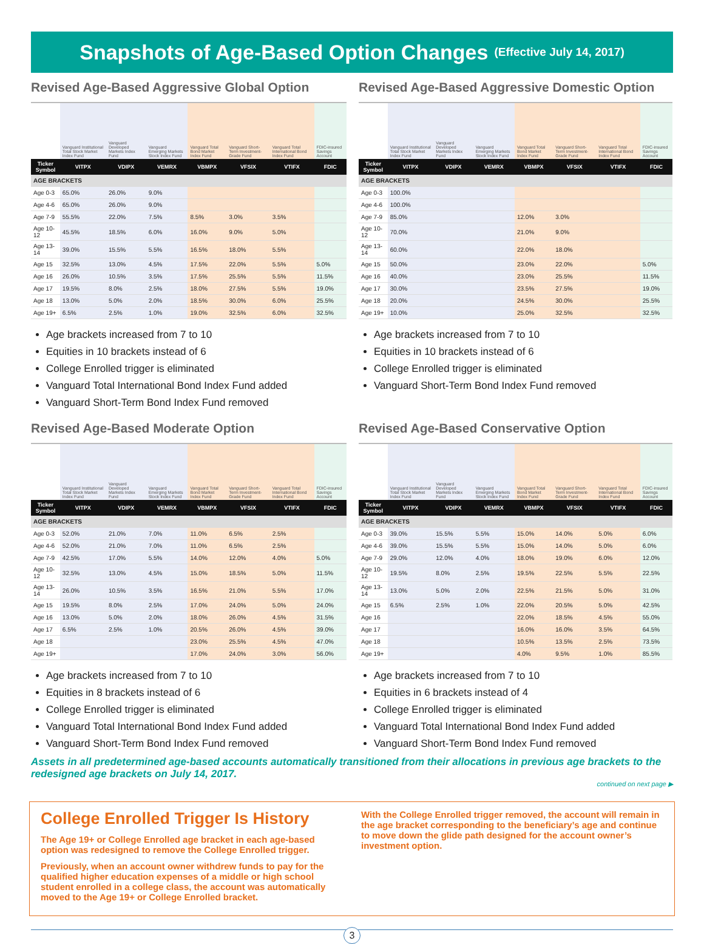Snapshots of Age-Based Option Changes (Effective July 14, 2017)
Revised Age-Based Aggressive Global Option
| | Vanguard Institutional Total Stock Market Index Fund | Vanguard Developed Markets Index Fund | Vanguard Emerging Markets Stock Index Fund | Vanguard Total Bond Market Index Fund | Vanguard Short-Term Investment-Grade Fund | Vanguard Total International Bond Index Fund | FDIC-insured Savings Account |
| --- | --- | --- | --- | --- | --- | --- | --- |
| Ticker Symbol | VITPX | VDIPX | VEMRX | VBMPX | VFSIX | VTIFX | FDIC |
| AGE BRACKETS | | | | | | | |
| Age 0-3 | 65.0% | 26.0% | 9.0% | | | | |
| Age 4-6 | 65.0% | 26.0% | 9.0% | | | | |
| Age 7-9 | 55.5% | 22.0% | 7.5% | 8.5% | 3.0% | 3.5% | |
| Age 10-12 | 45.5% | 18.5% | 6.0% | 16.0% | 9.0% | 5.0% | |
| Age 13-14 | 39.0% | 15.5% | 5.5% | 16.5% | 18.0% | 5.5% | |
| Age 15 | 32.5% | 13.0% | 4.5% | 17.5% | 22.0% | 5.5% | 5.0% |
| Age 16 | 26.0% | 10.5% | 3.5% | 17.5% | 25.5% | 5.5% | 11.5% |
| Age 17 | 19.5% | 8.0% | 2.5% | 18.0% | 27.5% | 5.5% | 19.0% |
| Age 18 | 13.0% | 5.0% | 2.0% | 18.5% | 30.0% | 6.0% | 25.5% |
| Age 19+ | 6.5% | 2.5% | 1.0% | 19.0% | 32.5% | 6.0% | 32.5% |
Age brackets increased from 7 to 10
Equities in 10 brackets instead of 6
College Enrolled trigger is eliminated
Vanguard Total International Bond Index Fund added
Vanguard Short-Term Bond Index Fund removed
Revised Age-Based Aggressive Domestic Option
| | Vanguard Institutional Total Stock Market Index Fund | Vanguard Developed Markets Index Fund | Vanguard Emerging Markets Stock Index Fund | Vanguard Total Bond Market Index Fund | Vanguard Short-Term Investment-Grade Fund | Vanguard Total International Bond Index Fund | FDIC-insured Savings Account |
| --- | --- | --- | --- | --- | --- | --- | --- |
| Ticker Symbol | VITPX | VDIPX | VEMRX | VBMPX | VFSIX | VTIFX | FDIC |
| AGE BRACKETS | | | | | | | |
| Age 0-3 | 100.0% | | | | | | |
| Age 4-6 | 100.0% | | | | | | |
| Age 7-9 | 85.0% | | | 12.0% | 3.0% | | |
| Age 10-12 | 70.0% | | | 21.0% | 9.0% | | |
| Age 13-14 | 60.0% | | | 22.0% | 18.0% | | |
| Age 15 | 50.0% | | | 23.0% | 22.0% | | 5.0% |
| Age 16 | 40.0% | | | 23.0% | 25.5% | | 11.5% |
| Age 17 | 30.0% | | | 23.5% | 27.5% | | 19.0% |
| Age 18 | 20.0% | | | 24.5% | 30.0% | | 25.5% |
| Age 19+ | 10.0% | | | 25.0% | 32.5% | | 32.5% |
Age brackets increased from 7 to 10
Equities in 10 brackets instead of 6
College Enrolled trigger is eliminated
Vanguard Short-Term Bond Index Fund removed
Revised Age-Based Moderate Option
| | Vanguard Institutional Total Stock Market Index Fund | Vanguard Developed Markets Index Fund | Vanguard Emerging Markets Stock Index Fund | Vanguard Total Bond Market Index Fund | Vanguard Short-Term Investment-Grade Fund | Vanguard Total International Bond Index Fund | FDIC-insured Savings Account |
| --- | --- | --- | --- | --- | --- | --- | --- |
| Ticker Symbol | VITPX | VDIPX | VEMRX | VBMPX | VFSIX | VTIFX | FDIC |
| AGE BRACKETS | | | | | | | |
| Age 0-3 | 52.0% | 21.0% | 7.0% | 11.0% | 6.5% | 2.5% | |
| Age 4-6 | 52.0% | 21.0% | 7.0% | 11.0% | 6.5% | 2.5% | |
| Age 7-9 | 42.5% | 17.0% | 5.5% | 14.0% | 12.0% | 4.0% | 5.0% |
| Age 10-12 | 32.5% | 13.0% | 4.5% | 15.0% | 18.5% | 5.0% | 11.5% |
| Age 13-14 | 26.0% | 10.5% | 3.5% | 16.5% | 21.0% | 5.5% | 17.0% |
| Age 15 | 19.5% | 8.0% | 2.5% | 17.0% | 24.0% | 5.0% | 24.0% |
| Age 16 | 13.0% | 5.0% | 2.0% | 18.0% | 26.0% | 4.5% | 31.5% |
| Age 17 | 6.5% | 2.5% | 1.0% | 20.5% | 26.0% | 4.5% | 39.0% |
| Age 18 | | | | 23.0% | 25.5% | 4.5% | 47.0% |
| Age 19+ | | | | 17.0% | 24.0% | 3.0% | 56.0% |
Age brackets increased from 7 to 10
Equities in 8 brackets instead of 6
College Enrolled trigger is eliminated
Vanguard Total International Bond Index Fund added
Vanguard Short-Term Bond Index Fund removed
Revised Age-Based Conservative Option
| | Vanguard Institutional Total Stock Market Index Fund | Vanguard Developed Markets Index Fund | Vanguard Emerging Markets Stock Index Fund | Vanguard Total Bond Market Index Fund | Vanguard Short-Term Investment-Grade Fund | Vanguard Total International Bond Index Fund | FDIC-insured Savings Account |
| --- | --- | --- | --- | --- | --- | --- | --- |
| Ticker Symbol | VITPX | VDIPX | VEMRX | VBMPX | VFSIX | VTIFX | FDIC |
| AGE BRACKETS | | | | | | | |
| Age 0-3 | 39.0% | 15.5% | 5.5% | 15.0% | 14.0% | 5.0% | 6.0% |
| Age 4-6 | 39.0% | 15.5% | 5.5% | 15.0% | 14.0% | 5.0% | 6.0% |
| Age 7-9 | 29.0% | 12.0% | 4.0% | 18.0% | 19.0% | 6.0% | 12.0% |
| Age 10-12 | 19.5% | 8.0% | 2.5% | 19.5% | 22.5% | 5.5% | 22.5% |
| Age 13-14 | 13.0% | 5.0% | 2.0% | 22.5% | 21.5% | 5.0% | 31.0% |
| Age 15 | 6.5% | 2.5% | 1.0% | 22.0% | 20.5% | 5.0% | 42.5% |
| Age 16 | | | | 22.0% | 18.5% | 4.5% | 55.0% |
| Age 17 | | | | 16.0% | 16.0% | 3.5% | 64.5% |
| Age 18 | | | | 10.5% | 13.5% | 2.5% | 73.5% |
| Age 19+ | | | | 4.0% | 9.5% | 1.0% | 85.5% |
Age brackets increased from 7 to 10
Equities in 6 brackets instead of 4
College Enrolled trigger is eliminated
Vanguard Total International Bond Index Fund added
Vanguard Short-Term Bond Index Fund removed
Assets in all predetermined age-based accounts automatically transitioned from their allocations in previous age brackets to the redesigned age brackets on July 14, 2017.
continued on next page ▶
College Enrolled Trigger Is History
The Age 19+ or College Enrolled age bracket in each age-based option was redesigned to remove the College Enrolled trigger.
Previously, when an account owner withdrew funds to pay for the qualified higher education expenses of a middle or high school student enrolled in a college class, the account was automatically moved to the Age 19+ or College Enrolled bracket.
With the College Enrolled trigger removed, the account will remain in the age bracket corresponding to the beneficiary’s age and continue to move down the glide path designed for the account owner’s investment option.
3